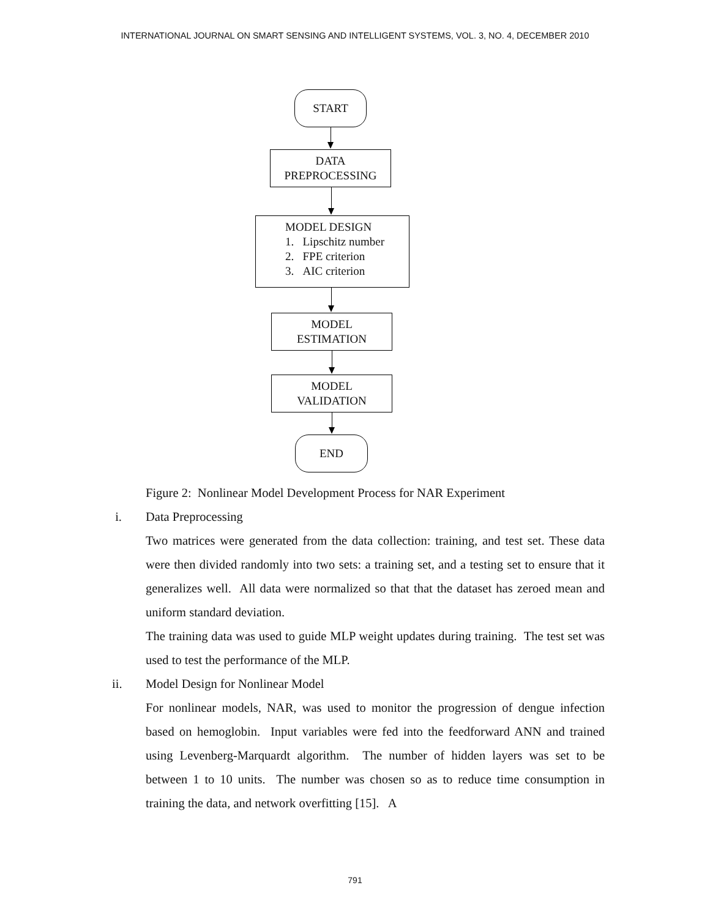INTERNATIONAL JOURNAL ON SMART SENSING AND INTELLIGENT SYSTEMS, VOL. 3, NO. 4, DECEMBER 2010
START
DATA
PREPROCESSING
MODEL DESIGN
1. Lipschitz number
2. FPE criterion
3. AIC criterion
MODEL
ESTIMATION
MODEL
VALIDATION
END
Figure 2: Nonlinear Model Development Process for NAR Experiment
i. Data Preprocessing
Two matrices were generated from the data collection: training, and test set. These data were then divided randomly into two sets: a training set, and a testing set to ensure that it generalizes well. All data were normalized so that that the dataset has zeroed mean and uniform standard deviation.
The training data was used to guide MLP weight updates during training. The test set was used to test the performance of the MLP.
ii. Model Design for Nonlinear Model
For nonlinear models, NAR, was used to monitor the progression of dengue infection based on hemoglobin. Input variables were fed into the feedforward ANN and trained using Levenberg-Marquardt algorithm. The number of hidden layers was set to be between 1 to 10 units. The number was chosen so as to reduce time consumption in training the data, and network overfitting [15]. A
791